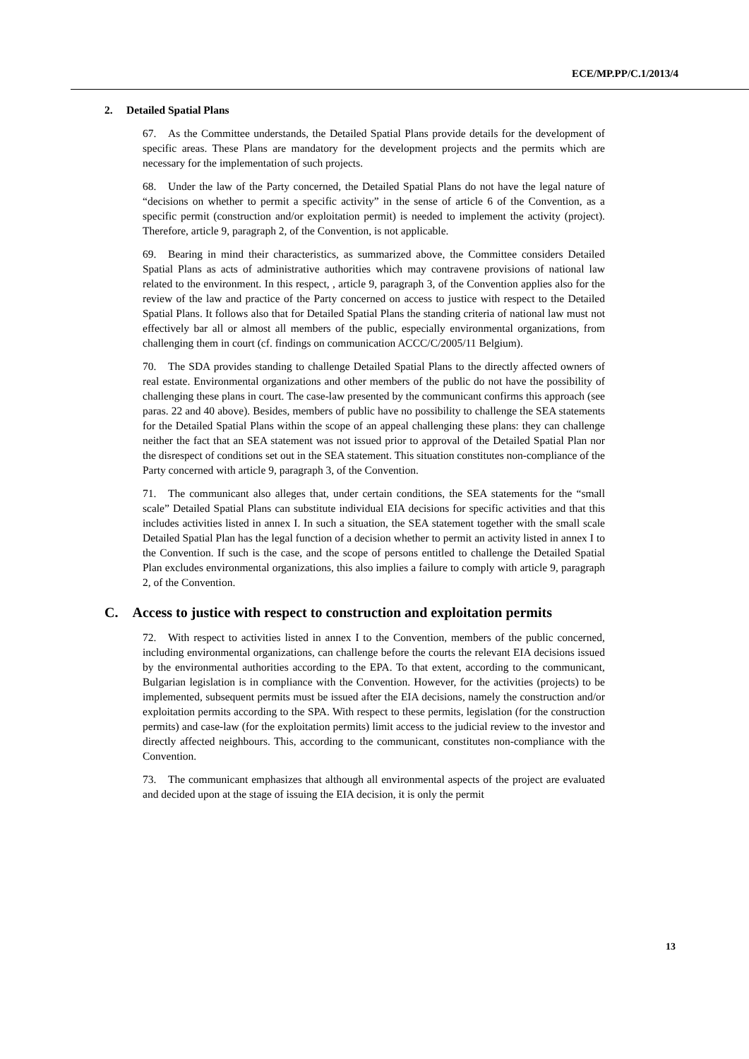ECE/MP.PP/C.1/2013/4
2. Detailed Spatial Plans
67. As the Committee understands, the Detailed Spatial Plans provide details for the development of specific areas. These Plans are mandatory for the development projects and the permits which are necessary for the implementation of such projects.
68. Under the law of the Party concerned, the Detailed Spatial Plans do not have the legal nature of “decisions on whether to permit a specific activity” in the sense of article 6 of the Convention, as a specific permit (construction and/or exploitation permit) is needed to implement the activity (project). Therefore, article 9, paragraph 2, of the Convention, is not applicable.
69. Bearing in mind their characteristics, as summarized above, the Committee considers Detailed Spatial Plans as acts of administrative authorities which may contravene provisions of national law related to the environment. In this respect, , article 9, paragraph 3, of the Convention applies also for the review of the law and practice of the Party concerned on access to justice with respect to the Detailed Spatial Plans. It follows also that for Detailed Spatial Plans the standing criteria of national law must not effectively bar all or almost all members of the public, especially environmental organizations, from challenging them in court (cf. findings on communication ACCC/C/2005/11 Belgium).
70. The SDA provides standing to challenge Detailed Spatial Plans to the directly affected owners of real estate. Environmental organizations and other members of the public do not have the possibility of challenging these plans in court. The case-law presented by the communicant confirms this approach (see paras. 22 and 40 above). Besides, members of public have no possibility to challenge the SEA statements for the Detailed Spatial Plans within the scope of an appeal challenging these plans: they can challenge neither the fact that an SEA statement was not issued prior to approval of the Detailed Spatial Plan nor the disrespect of conditions set out in the SEA statement. This situation constitutes non-compliance of the Party concerned with article 9, paragraph 3, of the Convention.
71. The communicant also alleges that, under certain conditions, the SEA statements for the “small scale” Detailed Spatial Plans can substitute individual EIA decisions for specific activities and that this includes activities listed in annex I. In such a situation, the SEA statement together with the small scale Detailed Spatial Plan has the legal function of a decision whether to permit an activity listed in annex I to the Convention. If such is the case, and the scope of persons entitled to challenge the Detailed Spatial Plan excludes environmental organizations, this also implies a failure to comply with article 9, paragraph 2, of the Convention.
C. Access to justice with respect to construction and exploitation permits
72. With respect to activities listed in annex I to the Convention, members of the public concerned, including environmental organizations, can challenge before the courts the relevant EIA decisions issued by the environmental authorities according to the EPA. To that extent, according to the communicant, Bulgarian legislation is in compliance with the Convention. However, for the activities (projects) to be implemented, subsequent permits must be issued after the EIA decisions, namely the construction and/or exploitation permits according to the SPA. With respect to these permits, legislation (for the construction permits) and case-law (for the exploitation permits) limit access to the judicial review to the investor and directly affected neighbours. This, according to the communicant, constitutes non-compliance with the Convention.
73. The communicant emphasizes that although all environmental aspects of the project are evaluated and decided upon at the stage of issuing the EIA decision, it is only the permit
13